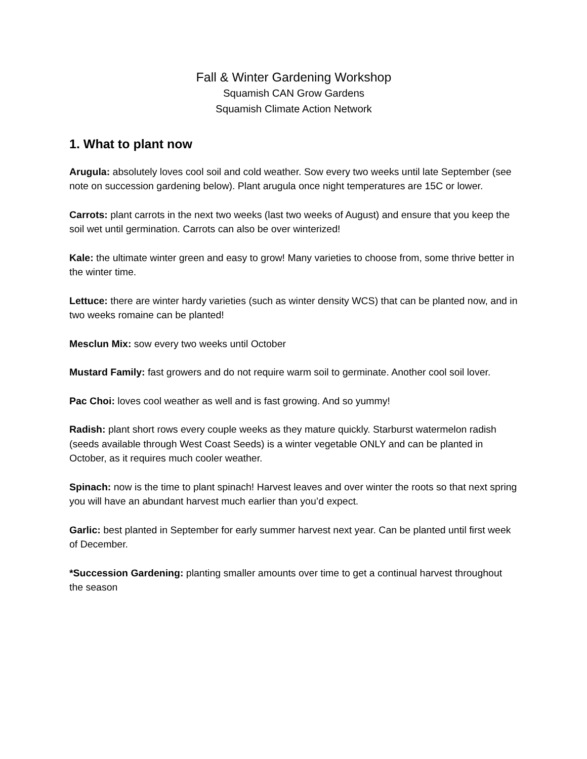Fall & Winter Gardening Workshop
Squamish CAN Grow Gardens
Squamish Climate Action Network
1. What to plant now
Arugula: absolutely loves cool soil and cold weather. Sow every two weeks until late September (see note on succession gardening below). Plant arugula once night temperatures are 15C or lower.
Carrots: plant carrots in the next two weeks (last two weeks of August) and ensure that you keep the soil wet until germination. Carrots can also be over winterized!
Kale: the ultimate winter green and easy to grow! Many varieties to choose from, some thrive better in the winter time.
Lettuce: there are winter hardy varieties (such as winter density WCS) that can be planted now, and in two weeks romaine can be planted!
Mesclun Mix: sow every two weeks until October
Mustard Family: fast growers and do not require warm soil to germinate. Another cool soil lover.
Pac Choi: loves cool weather as well and is fast growing. And so yummy!
Radish: plant short rows every couple weeks as they mature quickly. Starburst watermelon radish (seeds available through West Coast Seeds) is a winter vegetable ONLY and can be planted in October, as it requires much cooler weather.
Spinach: now is the time to plant spinach! Harvest leaves and over winter the roots so that next spring you will have an abundant harvest much earlier than you’d expect.
Garlic: best planted in September for early summer harvest next year. Can be planted until first week of December.
*Succession Gardening: planting smaller amounts over time to get a continual harvest throughout the season